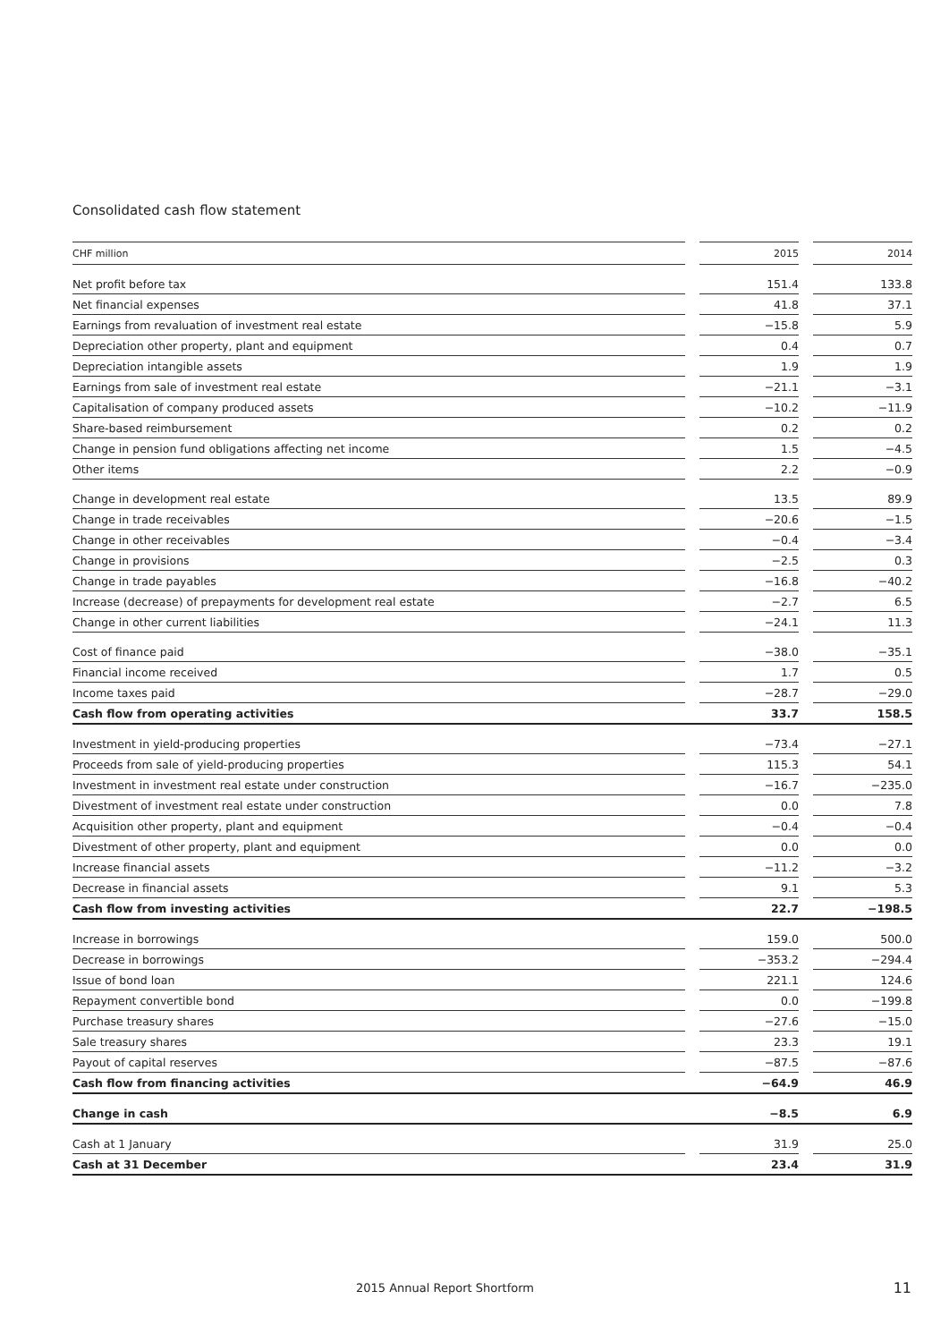Consolidated cash flow statement
| CHF million | | 2015 | | 2014 |
| Net profit before tax | | 151.4 | | 133.8 |
| Net financial expenses | | 41.8 | | 37.1 |
| Earnings from revaluation of investment real estate | | −15.8 | | 5.9 |
| Depreciation other property, plant and equipment | | 0.4 | | 0.7 |
| Depreciation intangible assets | | 1.9 | | 1.9 |
| Earnings from sale of investment real estate | | −21.1 | | −3.1 |
| Capitalisation of company produced assets | | −10.2 | | −11.9 |
| Share-based reimbursement | | 0.2 | | 0.2 |
| Change in pension fund obligations affecting net income | | 1.5 | | −4.5 |
| Other items | | 2.2 | | −0.9 |
| Change in development real estate | | 13.5 | | 89.9 |
| Change in trade receivables | | −20.6 | | −1.5 |
| Change in other receivables | | −0.4 | | −3.4 |
| Change in provisions | | −2.5 | | 0.3 |
| Change in trade payables | | −16.8 | | −40.2 |
| Increase (decrease) of prepayments for development real estate | | −2.7 | | 6.5 |
| Change in other current liabilities | | −24.1 | | 11.3 |
| Cost of finance paid | | −38.0 | | −35.1 |
| Financial income received | | 1.7 | | 0.5 |
| Income taxes paid | | −28.7 | | −29.0 |
| Cash flow from operating activities | | 33.7 | | 158.5 |
| Investment in yield-producing properties | | −73.4 | | −27.1 |
| Proceeds from sale of yield-producing properties | | 115.3 | | 54.1 |
| Investment in investment real estate under construction | | −16.7 | | −235.0 |
| Divestment of investment real estate under construction | | 0.0 | | 7.8 |
| Acquisition other property, plant and equipment | | −0.4 | | −0.4 |
| Divestment of other property, plant and equipment | | 0.0 | | 0.0 |
| Increase financial assets | | −11.2 | | −3.2 |
| Decrease in financial assets | | 9.1 | | 5.3 |
| Cash flow from investing activities | | 22.7 | | −198.5 |
| Increase in borrowings | | 159.0 | | 500.0 |
| Decrease in borrowings | | −353.2 | | −294.4 |
| Issue of bond loan | | 221.1 | | 124.6 |
| Repayment convertible bond | | 0.0 | | −199.8 |
| Purchase treasury shares | | −27.6 | | −15.0 |
| Sale treasury shares | | 23.3 | | 19.1 |
| Payout of capital reserves | | −87.5 | | −87.6 |
| Cash flow from financing activities | | −64.9 | | 46.9 |
| Change in cash | | −8.5 | | 6.9 |
| Cash at 1 January | | 31.9 | | 25.0 |
| Cash at 31 December | | 23.4 | | 31.9 |
2015 Annual Report Shortform 11